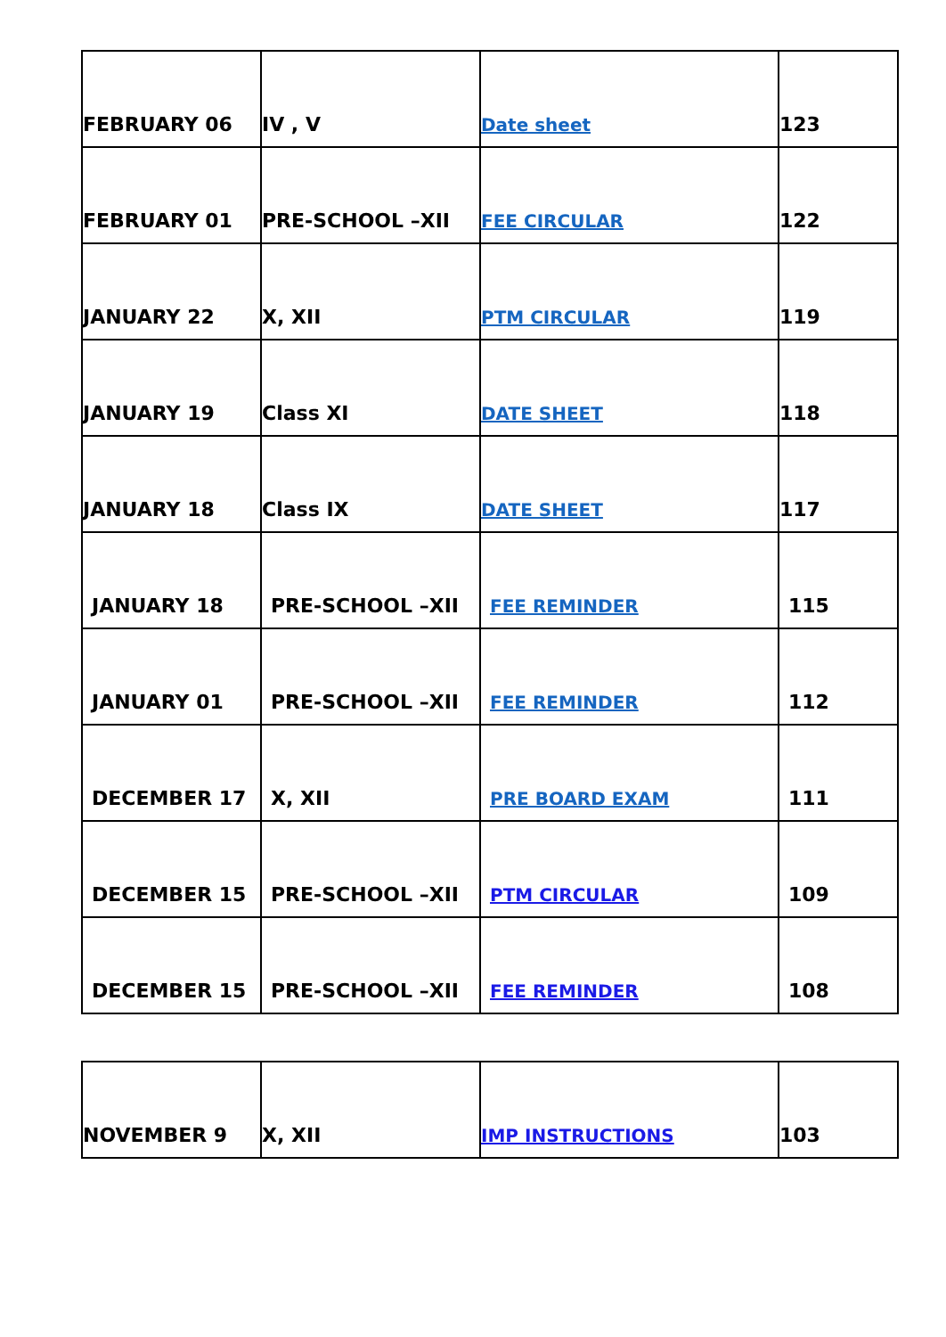| FEBRUARY 06 | IV , V | Date sheet | 123 |
| FEBRUARY 01 | PRE-SCHOOL –XII | FEE CIRCULAR | 122 |
| JANUARY 22 | X, XII | PTM CIRCULAR | 119 |
| JANUARY 19 | Class XI | DATE SHEET | 118 |
| JANUARY 18 | Class IX | DATE SHEET | 117 |
| JANUARY 18 | PRE-SCHOOL –XII | FEE REMINDER | 115 |
| JANUARY 01 | PRE-SCHOOL –XII | FEE REMINDER | 112 |
| DECEMBER 17 | X, XII | PRE BOARD EXAM | 111 |
| DECEMBER 15 | PRE-SCHOOL –XII | PTM CIRCULAR | 109 |
| DECEMBER 15 | PRE-SCHOOL –XII | FEE REMINDER | 108 |
| NOVEMBER 9 | X, XII | IMP INSTRUCTIONS | 103 |